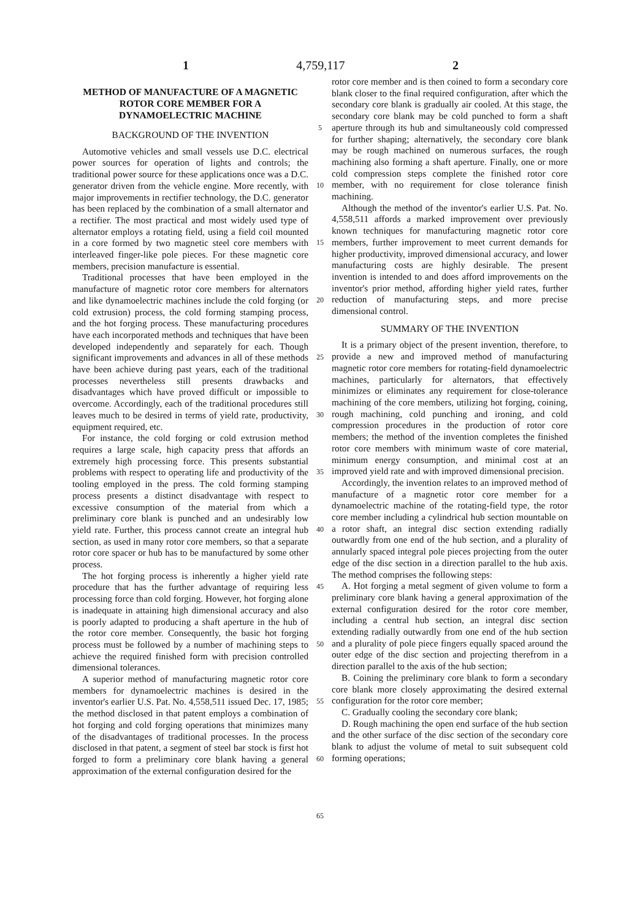1 4,759,117 2
METHOD OF MANUFACTURE OF A MAGNETIC ROTOR CORE MEMBER FOR A DYNAMOELECTRIC MACHINE
BACKGROUND OF THE INVENTION
Automotive vehicles and small vessels use D.C. electrical power sources for operation of lights and controls; the traditional power source for these applications once was a D.C. generator driven from the vehicle engine. More recently, with major improvements in rectifier technology, the D.C. generator has been replaced by the combination of a small alternator and a rectifier. The most practical and most widely used type of alternator employs a rotating field, using a field coil mounted in a core formed by two magnetic steel core members with interleaved finger-like pole pieces. For these magnetic core members, precision manufacture is essential.
Traditional processes that have been employed in the manufacture of magnetic rotor core members for alternators and like dynamoelectric machines include the cold forging (or cold extrusion) process, the cold forming stamping process, and the hot forging process. These manufacturing procedures have each incorporated methods and techniques that have been developed independently and separately for each. Though significant improvements and advances in all of these methods have been achieve during past years, each of the traditional processes nevertheless still presents drawbacks and disadvantages which have proved difficult or impossible to overcome. Accordingly, each of the traditional procedures still leaves much to be desired in terms of yield rate, productivity, equipment required, etc.
For instance, the cold forging or cold extrusion method requires a large scale, high capacity press that affords an extremely high processing force. This presents substantial problems with respect to operating life and productivity of the tooling employed in the press. The cold forming stamping process presents a distinct disadvantage with respect to excessive consumption of the material from which a preliminary core blank is punched and an undesirably low yield rate. Further, this process cannot create an integral hub section, as used in many rotor core members, so that a separate rotor core spacer or hub has to be manufactured by some other process.
The hot forging process is inherently a higher yield rate procedure that has the further advantage of requiring less processing force than cold forging. However, hot forging alone is inadequate in attaining high dimensional accuracy and also is poorly adapted to producing a shaft aperture in the hub of the rotor core member. Consequently, the basic hot forging process must be followed by a number of machining steps to achieve the required finished form with precision controlled dimensional tolerances.
A superior method of manufacturing magnetic rotor core members for dynamoelectric machines is desired in the inventor's earlier U.S. Pat. No. 4,558,511 issued Dec. 17, 1985; the method disclosed in that patent employs a combination of hot forging and cold forging operations that minimizes many of the disadvantages of traditional processes. In the process disclosed in that patent, a segment of steel bar stock is first hot forged to form a preliminary core blank having a general approximation of the external configuration desired for the
5
10
15
20
25
30
35
40
45
50
55
60
65
rotor core member and is then coined to form a secondary core blank closer to the final required configuration, after which the secondary core blank is gradually air cooled. At this stage, the secondary core blank may be cold punched to form a shaft aperture through its hub and simultaneously cold compressed for further shaping; alternatively, the secondary core blank may be rough machined on numerous surfaces, the rough machining also forming a shaft aperture. Finally, one or more cold compression steps complete the finished rotor core member, with no requirement for close tolerance finish machining.
Although the method of the inventor's earlier U.S. Pat. No. 4,558,511 affords a marked improvement over previously known techniques for manufacturing magnetic rotor core members, further improvement to meet current demands for higher productivity, improved dimensional accuracy, and lower manufacturing costs are highly desirable. The present invention is intended to and does afford improvements on the inventor's prior method, affording higher yield rates, further reduction of manufacturing steps, and more precise dimensional control.
SUMMARY OF THE INVENTION
It is a primary object of the present invention, therefore, to provide a new and improved method of manufacturing magnetic rotor core members for rotating-field dynamoelectric machines, particularly for alternators, that effectively minimizes or eliminates any requirement for close-tolerance machining of the core members, utilizing hot forging, coining, rough machining, cold punching and ironing, and cold compression procedures in the production of rotor core members; the method of the invention completes the finished rotor core members with minimum waste of core material, minimum energy consumption, and minimal cost at an improved yield rate and with improved dimensional precision.
Accordingly, the invention relates to an improved method of manufacture of a magnetic rotor core member for a dynamoelectric machine of the rotating-field type, the rotor core member including a cylindrical hub section mountable on a rotor shaft, an integral disc section extending radially outwardly from one end of the hub section, and a plurality of annularly spaced integral pole pieces projecting from the outer edge of the disc section in a direction parallel to the hub axis. The method comprises the following steps:
A. Hot forging a metal segment of given volume to form a preliminary core blank having a general approximation of the external configuration desired for the rotor core member, including a central hub section, an integral disc section extending radially outwardly from one end of the hub section and a plurality of pole piece fingers equally spaced around the outer edge of the disc section and projecting therefrom in a direction parallel to the axis of the hub section;
B. Coining the preliminary core blank to form a secondary core blank more closely approximating the desired external configuration for the rotor core member;
C. Gradually cooling the secondary core blank;
D. Rough machining the open end surface of the hub section and the other surface of the disc section of the secondary core blank to adjust the volume of metal to suit subsequent cold forming operations;